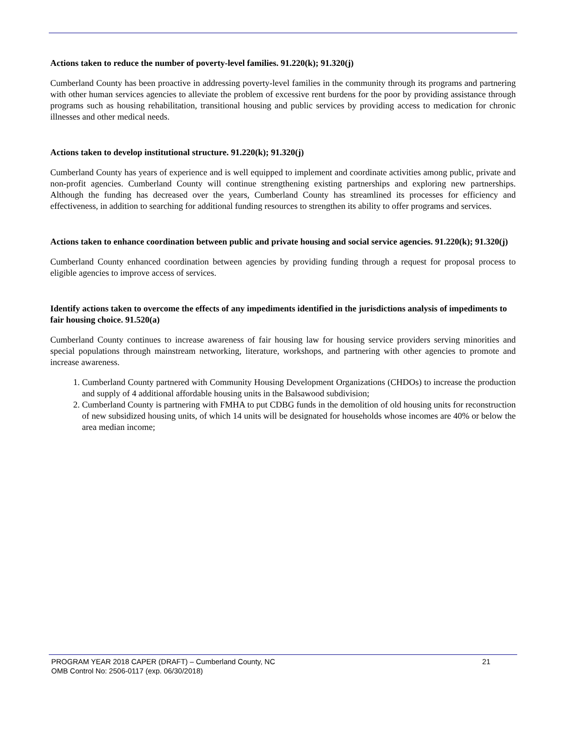Actions taken to reduce the number of poverty-level families. 91.220(k); 91.320(j)
Cumberland County has been proactive in addressing poverty-level families in the community through its programs and partnering with other human services agencies to alleviate the problem of excessive rent burdens for the poor by providing assistance through programs such as housing rehabilitation, transitional housing and public services by providing access to medication for chronic illnesses and other medical needs.
Actions taken to develop institutional structure. 91.220(k); 91.320(j)
Cumberland County has years of experience and is well equipped to implement and coordinate activities among public, private and non-profit agencies. Cumberland County will continue strengthening existing partnerships and exploring new partnerships. Although the funding has decreased over the years, Cumberland County has streamlined its processes for efficiency and effectiveness, in addition to searching for additional funding resources to strengthen its ability to offer programs and services.
Actions taken to enhance coordination between public and private housing and social service agencies. 91.220(k); 91.320(j)
Cumberland County enhanced coordination between agencies by providing funding through a request for proposal process to eligible agencies to improve access of services.
Identify actions taken to overcome the effects of any impediments identified in the jurisdictions analysis of impediments to fair housing choice. 91.520(a)
Cumberland County continues to increase awareness of fair housing law for housing service providers serving minorities and special populations through mainstream networking, literature, workshops, and partnering with other agencies to promote and increase awareness.
1. Cumberland County partnered with Community Housing Development Organizations (CHDOs) to increase the production and supply of 4 additional affordable housing units in the Balsawood subdivision;
2. Cumberland County is partnering with FMHA to put CDBG funds in the demolition of old housing units for reconstruction of new subsidized housing units, of which 14 units will be designated for households whose incomes are 40% or below the area median income;
PROGRAM YEAR 2018 CAPER (DRAFT) – Cumberland County, NC 21
OMB Control No: 2506-0117 (exp. 06/30/2018)